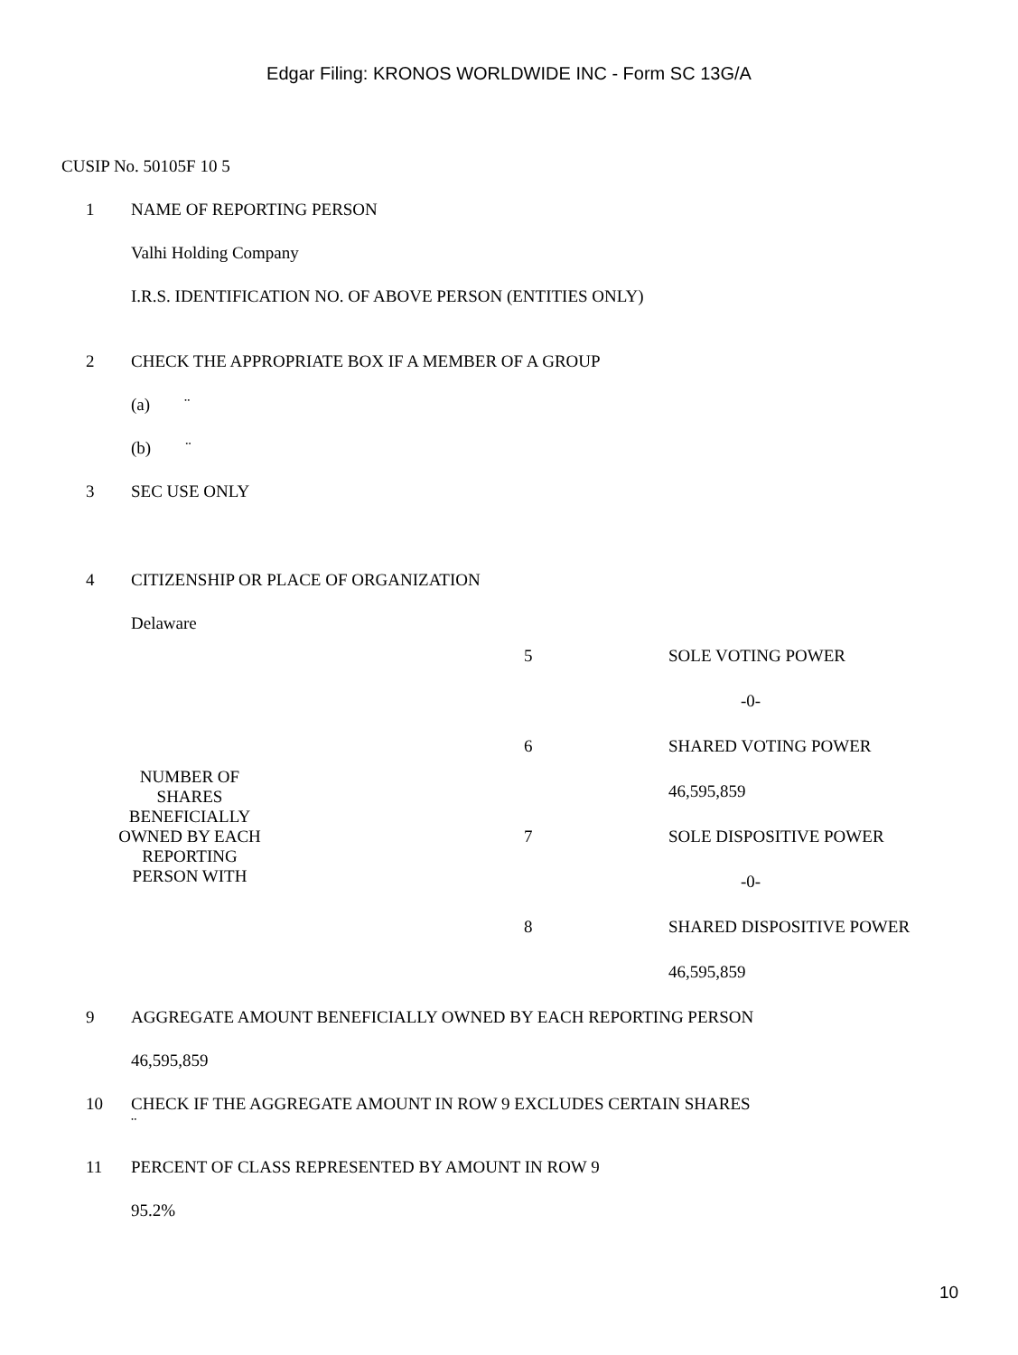Edgar Filing: KRONOS WORLDWIDE INC - Form SC 13G/A
CUSIP No. 50105F 10 5
1 NAME OF REPORTING PERSON
Valhi Holding Company
I.R.S. IDENTIFICATION NO. OF ABOVE PERSON (ENTITIES ONLY)
2 CHECK THE APPROPRIATE BOX IF A MEMBER OF A GROUP
(a) ¨
(b) ¨
3 SEC USE ONLY
4 CITIZENSHIP OR PLACE OF ORGANIZATION
Delaware
| NUMBER OF SHARES BENEFICIALLY OWNED BY EACH REPORTING PERSON WITH | 5 | SOLE VOTING POWER |
| | | -0- |
| | 6 | SHARED VOTING POWER |
| | | 46,595,859 |
| | 7 | SOLE DISPOSITIVE POWER |
| | | -0- |
| | 8 | SHARED DISPOSITIVE POWER |
| | | 46,595,859 |
9 AGGREGATE AMOUNT BENEFICIALLY OWNED BY EACH REPORTING PERSON
46,595,859
10 CHECK IF THE AGGREGATE AMOUNT IN ROW 9 EXCLUDES CERTAIN SHARES ¨
11 PERCENT OF CLASS REPRESENTED BY AMOUNT IN ROW 9
95.2%
10